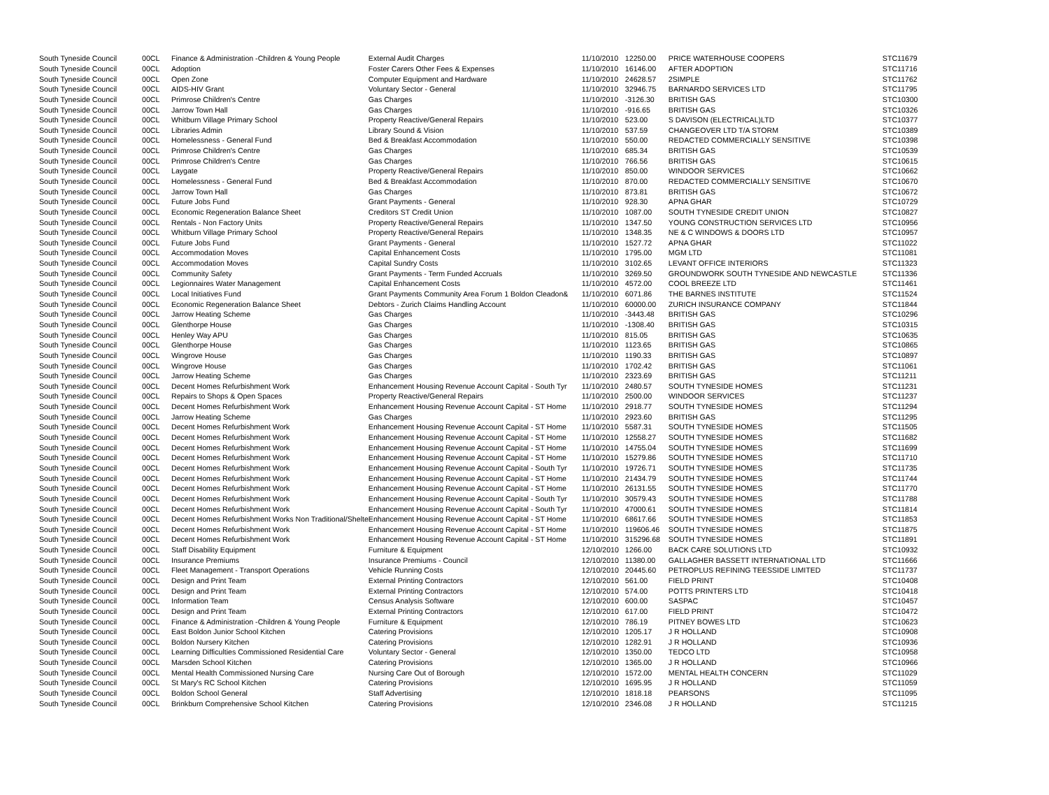| South Tyneside Council | 00CL | Finance & Administration -Children & Young People | External Audit Charges | 11/10/2010 | 12250.00 | PRICE WATERHOUSE COOPERS | STC11679 |
| South Tyneside Council | 00CL | Adoption | Foster Carers Other Fees & Expenses | 11/10/2010 | 16146.00 | AFTER ADOPTION | STC11716 |
| South Tyneside Council | 00CL | Open Zone | Computer Equipment and Hardware | 11/10/2010 | 24628.57 | 2SIMPLE | STC11762 |
| South Tyneside Council | 00CL | AIDS-HIV Grant | Voluntary Sector - General | 11/10/2010 | 32946.75 | BARNARDO SERVICES LTD | STC11795 |
| South Tyneside Council | 00CL | Primrose Children's Centre | Gas Charges | 11/10/2010 | -3126.30 | BRITISH GAS | STC10300 |
| South Tyneside Council | 00CL | Jarrow Town Hall | Gas Charges | 11/10/2010 | -916.65 | BRITISH GAS | STC10326 |
| South Tyneside Council | 00CL | Whitburn Village Primary School | Property Reactive/General Repairs | 11/10/2010 | 523.00 | S DAVISON (ELECTRICAL)LTD | STC10377 |
| South Tyneside Council | 00CL | Libraries Admin | Library Sound & Vision | 11/10/2010 | 537.59 | CHANGEOVER LTD T/A STORM | STC10389 |
| South Tyneside Council | 00CL | Homelessness - General Fund | Bed & Breakfast Accommodation | 11/10/2010 | 550.00 | REDACTED COMMERCIALLY SENSITIVE | STC10398 |
| South Tyneside Council | 00CL | Primrose Children's Centre | Gas Charges | 11/10/2010 | 685.34 | BRITISH GAS | STC10539 |
| South Tyneside Council | 00CL | Primrose Children's Centre | Gas Charges | 11/10/2010 | 766.56 | BRITISH GAS | STC10615 |
| South Tyneside Council | 00CL | Laygate | Property Reactive/General Repairs | 11/10/2010 | 850.00 | WINDOOR SERVICES | STC10662 |
| South Tyneside Council | 00CL | Homelessness - General Fund | Bed & Breakfast Accommodation | 11/10/2010 | 870.00 | REDACTED COMMERCIALLY SENSITIVE | STC10670 |
| South Tyneside Council | 00CL | Jarrow Town Hall | Gas Charges | 11/10/2010 | 873.81 | BRITISH GAS | STC10672 |
| South Tyneside Council | 00CL | Future Jobs Fund | Grant Payments - General | 11/10/2010 | 928.30 | APNA GHAR | STC10729 |
| South Tyneside Council | 00CL | Economic Regeneration Balance Sheet | Creditors ST Credit Union | 11/10/2010 | 1087.00 | SOUTH TYNESIDE CREDIT UNION | STC10827 |
| South Tyneside Council | 00CL | Rentals - Non Factory Units | Property Reactive/General Repairs | 11/10/2010 | 1347.50 | YOUNG CONSTRUCTION SERVICES LTD | STC10956 |
| South Tyneside Council | 00CL | Whitburn Village Primary School | Property Reactive/General Repairs | 11/10/2010 | 1348.35 | NE & C WINDOWS & DOORS LTD | STC10957 |
| South Tyneside Council | 00CL | Future Jobs Fund | Grant Payments - General | 11/10/2010 | 1527.72 | APNA GHAR | STC11022 |
| South Tyneside Council | 00CL | Accommodation Moves | Capital Enhancement Costs | 11/10/2010 | 1795.00 | MGM LTD | STC11081 |
| South Tyneside Council | 00CL | Accommodation Moves | Capital Sundry Costs | 11/10/2010 | 3102.65 | LEVANT OFFICE INTERIORS | STC11323 |
| South Tyneside Council | 00CL | Community Safety | Grant Payments - Term Funded Accruals | 11/10/2010 | 3269.50 | GROUNDWORK SOUTH TYNESIDE AND NEWCASTLE | STC11336 |
| South Tyneside Council | 00CL | Legionnaires Water Management | Capital Enhancement Costs | 11/10/2010 | 4572.00 | COOL BREEZE LTD | STC11461 |
| South Tyneside Council | 00CL | Local Initiatives Fund | Grant Payments Community Area Forum 1 Boldon Cleadon& | 11/10/2010 | 6071.86 | THE BARNES INSTITUTE | STC11524 |
| South Tyneside Council | 00CL | Economic Regeneration Balance Sheet | Debtors - Zurich Claims Handling Account | 11/10/2010 | 60000.00 | ZURICH INSURANCE COMPANY | STC11844 |
| South Tyneside Council | 00CL | Jarrow Heating Scheme | Gas Charges | 11/10/2010 | -3443.48 | BRITISH GAS | STC10296 |
| South Tyneside Council | 00CL | Glenthorpe House | Gas Charges | 11/10/2010 | -1308.40 | BRITISH GAS | STC10315 |
| South Tyneside Council | 00CL | Henley Way APU | Gas Charges | 11/10/2010 | 815.05 | BRITISH GAS | STC10635 |
| South Tyneside Council | 00CL | Glenthorpe House | Gas Charges | 11/10/2010 | 1123.65 | BRITISH GAS | STC10865 |
| South Tyneside Council | 00CL | Wingrove House | Gas Charges | 11/10/2010 | 1190.33 | BRITISH GAS | STC10897 |
| South Tyneside Council | 00CL | Wingrove House | Gas Charges | 11/10/2010 | 1702.42 | BRITISH GAS | STC11061 |
| South Tyneside Council | 00CL | Jarrow Heating Scheme | Gas Charges | 11/10/2010 | 2323.69 | BRITISH GAS | STC11211 |
| South Tyneside Council | 00CL | Decent Homes Refurbishment Work | Enhancement Housing Revenue Account Capital - South Tyr | 11/10/2010 | 2480.57 | SOUTH TYNESIDE HOMES | STC11231 |
| South Tyneside Council | 00CL | Repairs to Shops & Open Spaces | Property Reactive/General Repairs | 11/10/2010 | 2500.00 | WINDOOR SERVICES | STC11237 |
| South Tyneside Council | 00CL | Decent Homes Refurbishment Work | Enhancement Housing Revenue Account Capital - ST Home | 11/10/2010 | 2918.77 | SOUTH TYNESIDE HOMES | STC11294 |
| South Tyneside Council | 00CL | Jarrow Heating Scheme | Gas Charges | 11/10/2010 | 2923.60 | BRITISH GAS | STC11295 |
| South Tyneside Council | 00CL | Decent Homes Refurbishment Work | Enhancement Housing Revenue Account Capital - ST Home | 11/10/2010 | 5587.31 | SOUTH TYNESIDE HOMES | STC11505 |
| South Tyneside Council | 00CL | Decent Homes Refurbishment Work | Enhancement Housing Revenue Account Capital - ST Home | 11/10/2010 | 12558.27 | SOUTH TYNESIDE HOMES | STC11682 |
| South Tyneside Council | 00CL | Decent Homes Refurbishment Work | Enhancement Housing Revenue Account Capital - ST Home | 11/10/2010 | 14755.04 | SOUTH TYNESIDE HOMES | STC11699 |
| South Tyneside Council | 00CL | Decent Homes Refurbishment Work | Enhancement Housing Revenue Account Capital - ST Home | 11/10/2010 | 15279.86 | SOUTH TYNESIDE HOMES | STC11710 |
| South Tyneside Council | 00CL | Decent Homes Refurbishment Work | Enhancement Housing Revenue Account Capital - South Tyr | 11/10/2010 | 19726.71 | SOUTH TYNESIDE HOMES | STC11735 |
| South Tyneside Council | 00CL | Decent Homes Refurbishment Work | Enhancement Housing Revenue Account Capital - ST Home | 11/10/2010 | 21434.79 | SOUTH TYNESIDE HOMES | STC11744 |
| South Tyneside Council | 00CL | Decent Homes Refurbishment Work | Enhancement Housing Revenue Account Capital - ST Home | 11/10/2010 | 26131.55 | SOUTH TYNESIDE HOMES | STC11770 |
| South Tyneside Council | 00CL | Decent Homes Refurbishment Work | Enhancement Housing Revenue Account Capital - South Tyr | 11/10/2010 | 30579.43 | SOUTH TYNESIDE HOMES | STC11788 |
| South Tyneside Council | 00CL | Decent Homes Refurbishment Work | Enhancement Housing Revenue Account Capital - South Tyr | 11/10/2010 | 47000.61 | SOUTH TYNESIDE HOMES | STC11814 |
| South Tyneside Council | 00CL | Decent Homes Refurbishment Works Non Traditional/Shelte | Enhancement Housing Revenue Account Capital - ST Home | 11/10/2010 | 68617.66 | SOUTH TYNESIDE HOMES | STC11853 |
| South Tyneside Council | 00CL | Decent Homes Refurbishment Work | Enhancement Housing Revenue Account Capital - ST Home | 11/10/2010 | 119606.46 | SOUTH TYNESIDE HOMES | STC11875 |
| South Tyneside Council | 00CL | Decent Homes Refurbishment Work | Enhancement Housing Revenue Account Capital - ST Home | 11/10/2010 | 315296.68 | SOUTH TYNESIDE HOMES | STC11891 |
| South Tyneside Council | 00CL | Staff Disability Equipment | Furniture & Equipment | 12/10/2010 | 1266.00 | BACK CARE SOLUTIONS LTD | STC10932 |
| South Tyneside Council | 00CL | Insurance Premiums | Insurance Premiums - Council | 12/10/2010 | 11380.00 | GALLAGHER BASSETT INTERNATIONAL LTD | STC11666 |
| South Tyneside Council | 00CL | Fleet Management - Transport Operations | Vehicle Running Costs | 12/10/2010 | 20445.60 | PETROPLUS REFINING TEESSIDE LIMITED | STC11737 |
| South Tyneside Council | 00CL | Design and Print Team | External Printing Contractors | 12/10/2010 | 561.00 | FIELD PRINT | STC10408 |
| South Tyneside Council | 00CL | Design and Print Team | External Printing Contractors | 12/10/2010 | 574.00 | POTTS PRINTERS LTD | STC10418 |
| South Tyneside Council | 00CL | Information Team | Census Analysis Software | 12/10/2010 | 600.00 | SASPAC | STC10457 |
| South Tyneside Council | 00CL | Design and Print Team | External Printing Contractors | 12/10/2010 | 617.00 | FIELD PRINT | STC10472 |
| South Tyneside Council | 00CL | Finance & Administration -Children & Young People | Furniture & Equipment | 12/10/2010 | 786.19 | PITNEY BOWES LTD | STC10623 |
| South Tyneside Council | 00CL | East Boldon Junior School Kitchen | Catering Provisions | 12/10/2010 | 1205.17 | J R HOLLAND | STC10908 |
| South Tyneside Council | 00CL | Boldon Nursery Kitchen | Catering Provisions | 12/10/2010 | 1282.91 | J R HOLLAND | STC10936 |
| South Tyneside Council | 00CL | Learning Difficulties Commissioned Residential Care | Voluntary Sector - General | 12/10/2010 | 1350.00 | TEDCO LTD | STC10958 |
| South Tyneside Council | 00CL | Marsden School Kitchen | Catering Provisions | 12/10/2010 | 1365.00 | J R HOLLAND | STC10966 |
| South Tyneside Council | 00CL | Mental Health Commissioned Nursing Care | Nursing Care Out of Borough | 12/10/2010 | 1572.00 | MENTAL HEALTH CONCERN | STC11029 |
| South Tyneside Council | 00CL | St Mary's RC School Kitchen | Catering Provisions | 12/10/2010 | 1695.95 | J R HOLLAND | STC11059 |
| South Tyneside Council | 00CL | Boldon School General | Staff Advertising | 12/10/2010 | 1818.18 | PEARSONS | STC11095 |
| South Tyneside Council | 00CL | Brinkburn Comprehensive School Kitchen | Catering Provisions | 12/10/2010 | 2346.08 | J R HOLLAND | STC11215 |